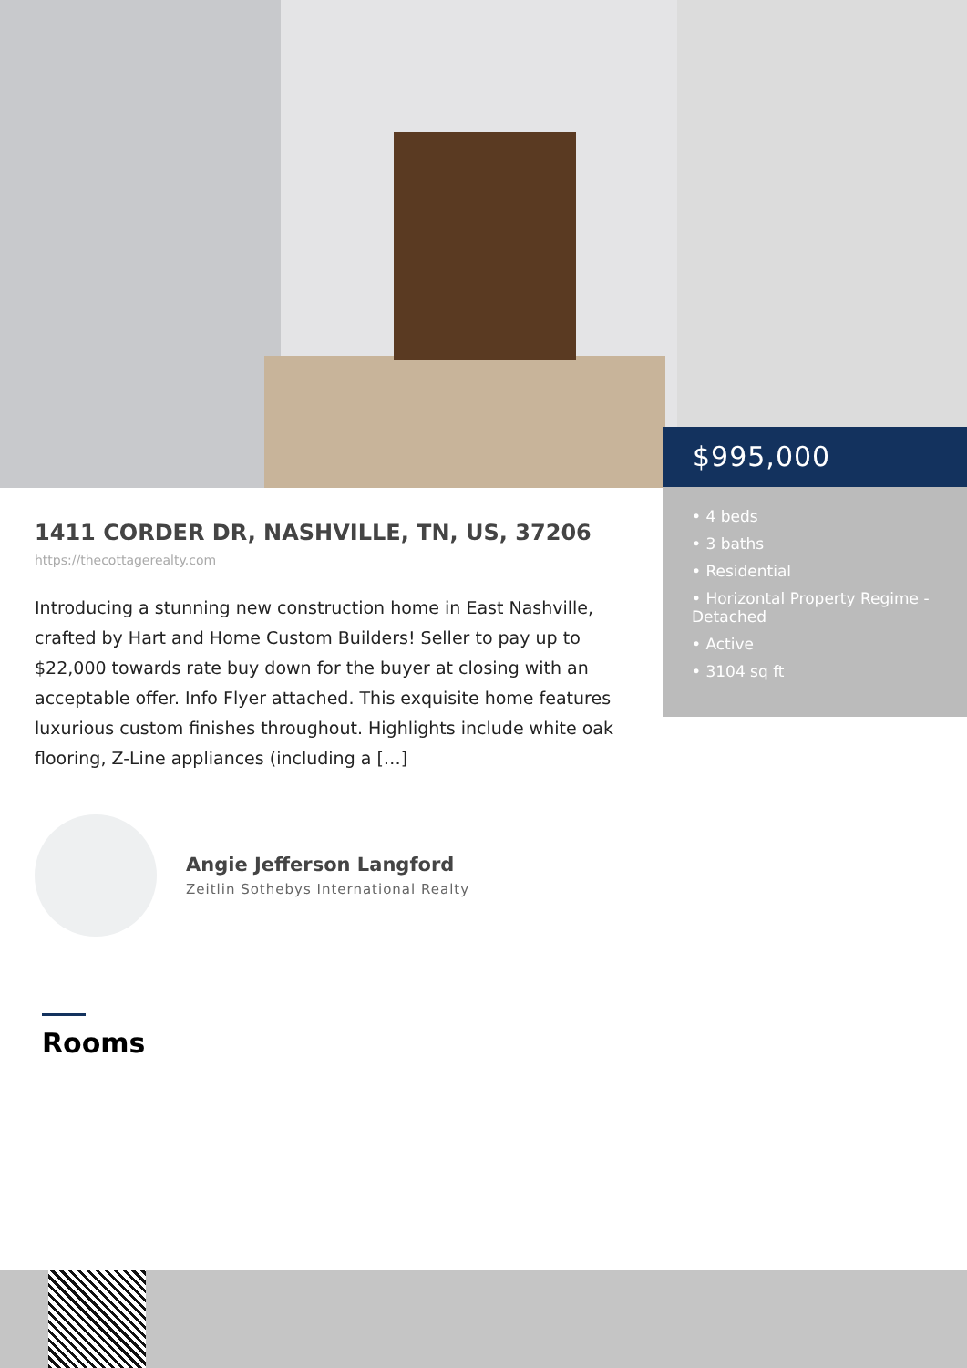$995,000
• 4 beds
• 3 baths
• Residential
• Horizontal Property Regime - Detached
• Active
• 3104 sq ft
1411 CORDER DR, NASHVILLE, TN, US, 37206
https://thecottagerealty.com
Introducing a stunning new construction home in East Nashville, crafted by Hart and Home Custom Builders! Seller to pay up to $22,000 towards rate buy down for the buyer at closing with an acceptable offer. Info Flyer attached. This exquisite home features luxurious custom finishes throughout. Highlights include white oak flooring, Z-Line appliances (including a […]
Angie Jefferson Langford
Zeitlin Sothebys International Realty
Rooms